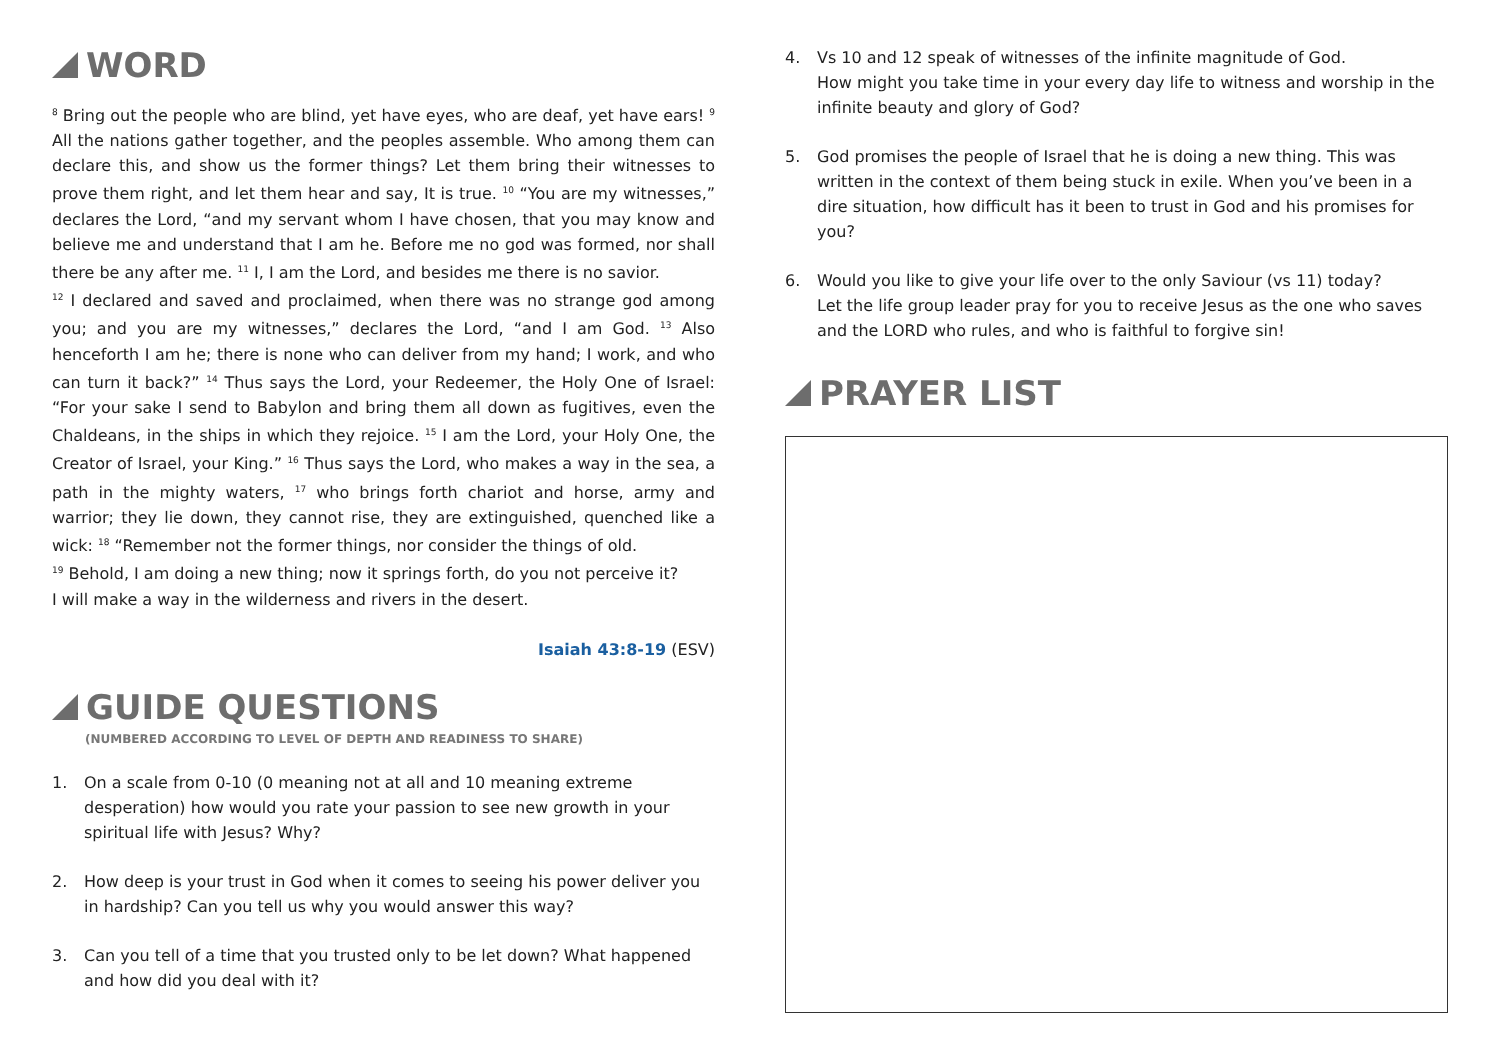WORD
<sup>8</sup> Bring out the people who are blind, yet have eyes, who are deaf, yet have ears! <sup>9</sup> All the nations gather together, and the peoples assemble. Who among them can declare this, and show us the former things? Let them bring their witnesses to prove them right, and let them hear and say, It is true. <sup>10</sup> “You are my witnesses,” declares the Lord, “and my servant whom I have chosen, that you may know and believe me and understand that I am he. Before me no god was formed, nor shall there be any after me. <sup>11</sup> I, I am the Lord, and besides me there is no savior.
<sup>12</sup> I declared and saved and proclaimed, when there was no strange god among you; and you are my witnesses,” declares the Lord, “and I am God. <sup>13</sup> Also henceforth I am he; there is none who can deliver from my hand; I work, and who can turn it back?” <sup>14</sup> Thus says the Lord, your Redeemer, the Holy One of Israel: “For your sake I send to Babylon and bring them all down as fugitives, even the Chaldeans, in the ships in which they rejoice. <sup>15</sup> I am the Lord, your Holy One, the Creator of Israel, your King.” <sup>16</sup> Thus says the Lord, who makes a way in the sea, a path in the mighty waters, <sup>17</sup> who brings forth chariot and horse, army and warrior; they lie down, they cannot rise, they are extinguished, quenched like a wick: <sup>18</sup> “Remember not the former things, nor consider the things of old.
<sup>19</sup> Behold, I am doing a new thing; now it springs forth, do you not perceive it?
I will make a way in the wilderness and rivers in the desert.
Isaiah 43:8-19 (ESV)
GUIDE QUESTIONS
(NUMBERED ACCORDING TO LEVEL OF DEPTH AND READINESS TO SHARE)
1. On a scale from 0-10 (0 meaning not at all and 10 meaning extreme desperation) how would you rate your passion to see new growth in your spiritual life with Jesus? Why?
2. How deep is your trust in God when it comes to seeing his power deliver you in hardship? Can you tell us why you would answer this way?
3. Can you tell of a time that you trusted only to be let down? What happened and how did you deal with it?
4. Vs 10 and 12 speak of witnesses of the infinite magnitude of God.
How might you take time in your every day life to witness and worship in the infinite beauty and glory of God?
5. God promises the people of Israel that he is doing a new thing. This was written in the context of them being stuck in exile. When you’ve been in a dire situation, how difficult has it been to trust in God and his promises for you?
6. Would you like to give your life over to the only Saviour (vs 11) today?
Let the life group leader pray for you to receive Jesus as the one who saves and the LORD who rules, and who is faithful to forgive sin!
PRAYER LIST